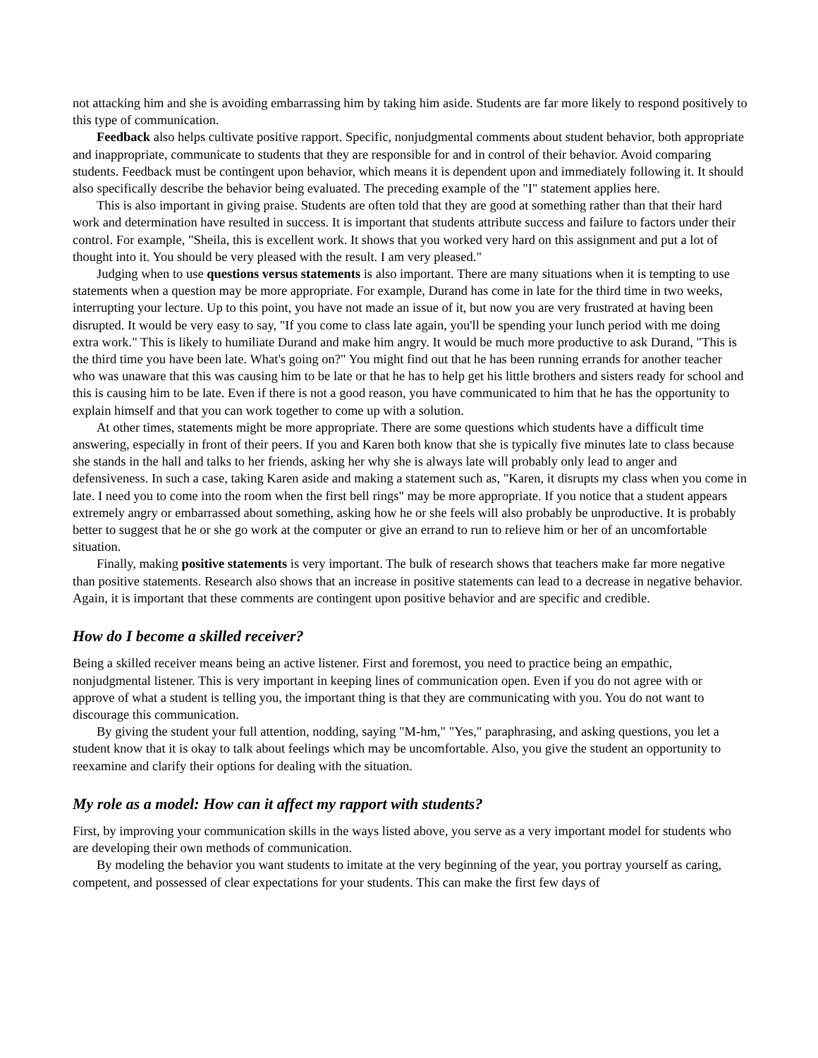not attacking him and she is avoiding embarrassing him by taking him aside. Students are far more likely to respond positively to this type of communication.
Feedback also helps cultivate positive rapport. Specific, nonjudgmental comments about student behavior, both appropriate and inappropriate, communicate to students that they are responsible for and in control of their behavior. Avoid comparing students. Feedback must be contingent upon behavior, which means it is dependent upon and immediately following it. It should also specifically describe the behavior being evaluated. The preceding example of the "I" statement applies here.
This is also important in giving praise. Students are often told that they are good at something rather than that their hard work and determination have resulted in success. It is important that students attribute success and failure to factors under their control. For example, "Sheila, this is excellent work. It shows that you worked very hard on this assignment and put a lot of thought into it. You should be very pleased with the result. I am very pleased."
Judging when to use questions versus statements is also important. There are many situations when it is tempting to use statements when a question may be more appropriate. For example, Durand has come in late for the third time in two weeks, interrupting your lecture. Up to this point, you have not made an issue of it, but now you are very frustrated at having been disrupted. It would be very easy to say, "If you come to class late again, you'll be spending your lunch period with me doing extra work." This is likely to humiliate Durand and make him angry. It would be much more productive to ask Durand, "This is the third time you have been late. What's going on?" You might find out that he has been running errands for another teacher who was unaware that this was causing him to be late or that he has to help get his little brothers and sisters ready for school and this is causing him to be late. Even if there is not a good reason, you have communicated to him that he has the opportunity to explain himself and that you can work together to come up with a solution.
At other times, statements might be more appropriate. There are some questions which students have a difficult time answering, especially in front of their peers. If you and Karen both know that she is typically five minutes late to class because she stands in the hall and talks to her friends, asking her why she is always late will probably only lead to anger and defensiveness. In such a case, taking Karen aside and making a statement such as, "Karen, it disrupts my class when you come in late. I need you to come into the room when the first bell rings" may be more appropriate. If you notice that a student appears extremely angry or embarrassed about something, asking how he or she feels will also probably be unproductive. It is probably better to suggest that he or she go work at the computer or give an errand to run to relieve him or her of an uncomfortable situation.
Finally, making positive statements is very important. The bulk of research shows that teachers make far more negative than positive statements. Research also shows that an increase in positive statements can lead to a decrease in negative behavior. Again, it is important that these comments are contingent upon positive behavior and are specific and credible.
How do I become a skilled receiver?
Being a skilled receiver means being an active listener. First and foremost, you need to practice being an empathic, nonjudgmental listener. This is very important in keeping lines of communication open. Even if you do not agree with or approve of what a student is telling you, the important thing is that they are communicating with you. You do not want to discourage this communication.
By giving the student your full attention, nodding, saying "M-hm," "Yes," paraphrasing, and asking questions, you let a student know that it is okay to talk about feelings which may be uncomfortable. Also, you give the student an opportunity to reexamine and clarify their options for dealing with the situation.
My role as a model: How can it affect my rapport with students?
First, by improving your communication skills in the ways listed above, you serve as a very important model for students who are developing their own methods of communication.
By modeling the behavior you want students to imitate at the very beginning of the year, you portray yourself as caring, competent, and possessed of clear expectations for your students. This can make the first few days of